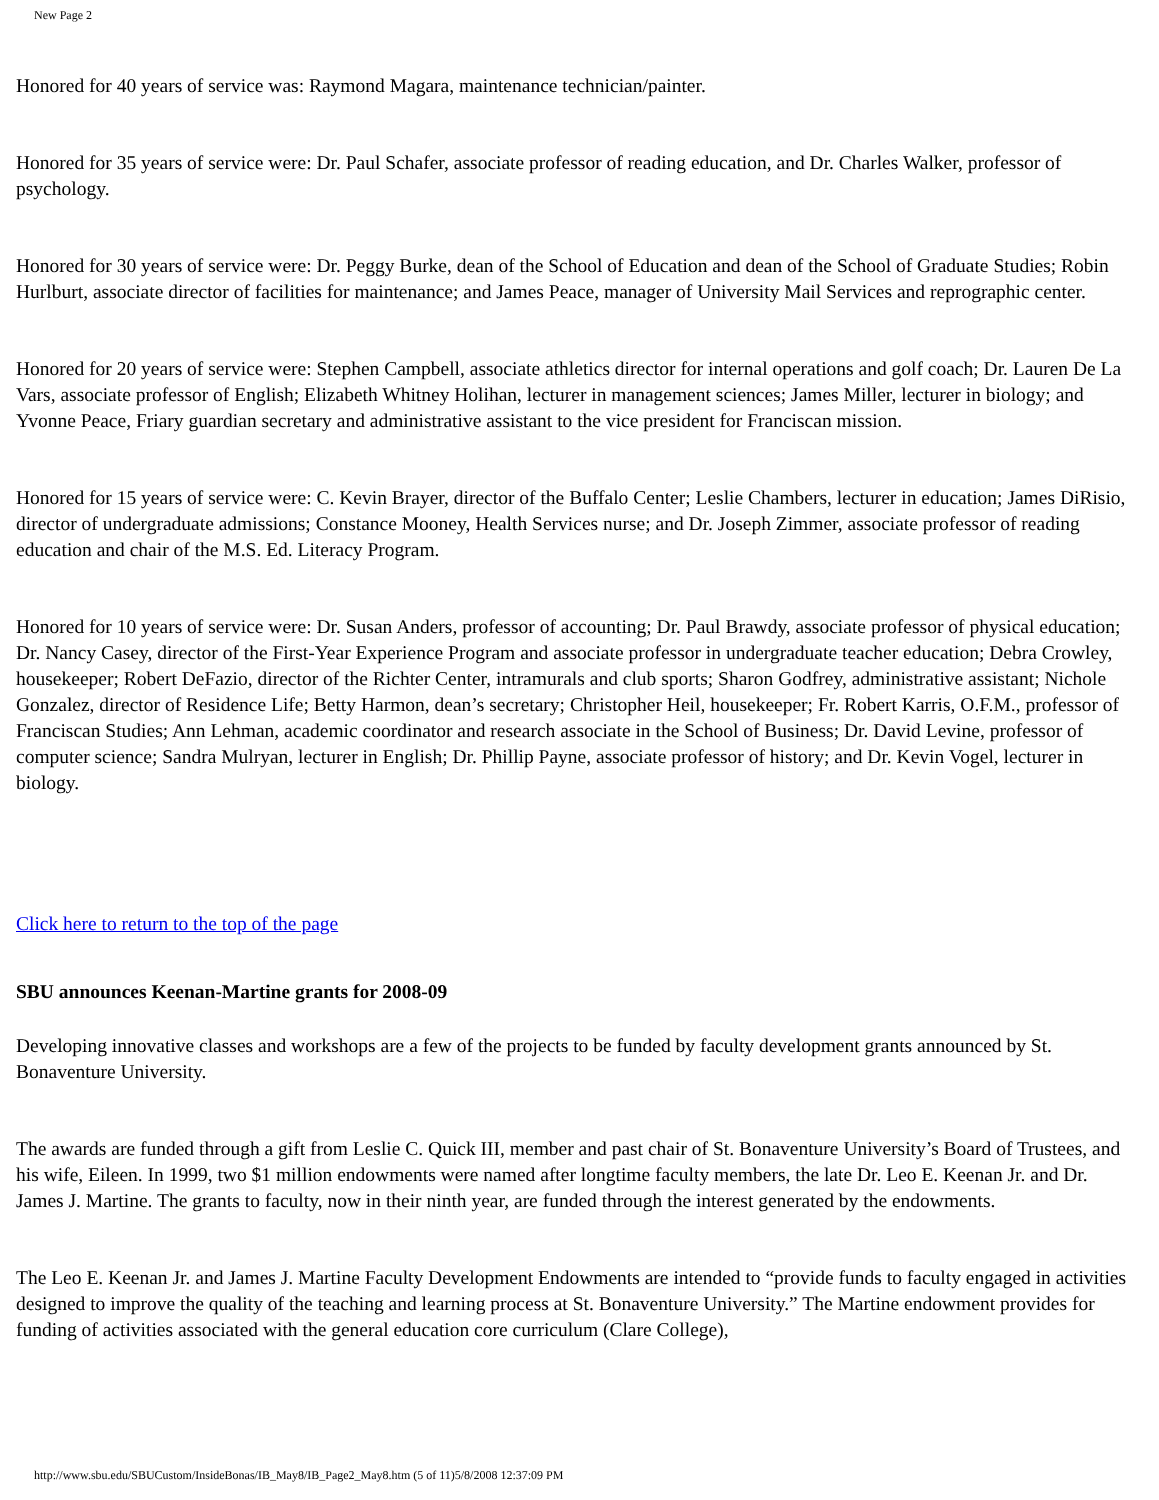New Page 2
Honored for 40 years of service was: Raymond Magara, maintenance technician/painter.
Honored for 35 years of service were: Dr. Paul Schafer, associate professor of reading education, and Dr. Charles Walker, professor of psychology.
Honored for 30 years of service were: Dr. Peggy Burke, dean of the School of Education and dean of the School of Graduate Studies; Robin Hurlburt, associate director of facilities for maintenance; and James Peace, manager of University Mail Services and reprographic center.
Honored for 20 years of service were: Stephen Campbell, associate athletics director for internal operations and golf coach; Dr. Lauren De La Vars, associate professor of English; Elizabeth Whitney Holihan, lecturer in management sciences; James Miller, lecturer in biology; and Yvonne Peace, Friary guardian secretary and administrative assistant to the vice president for Franciscan mission.
Honored for 15 years of service were: C. Kevin Brayer, director of the Buffalo Center; Leslie Chambers, lecturer in education; James DiRisio, director of undergraduate admissions; Constance Mooney, Health Services nurse; and Dr. Joseph Zimmer, associate professor of reading education and chair of the M.S. Ed. Literacy Program.
Honored for 10 years of service were: Dr. Susan Anders, professor of accounting; Dr. Paul Brawdy, associate professor of physical education; Dr. Nancy Casey, director of the First-Year Experience Program and associate professor in undergraduate teacher education; Debra Crowley, housekeeper; Robert DeFazio, director of the Richter Center, intramurals and club sports; Sharon Godfrey, administrative assistant; Nichole Gonzalez, director of Residence Life; Betty Harmon, dean’s secretary; Christopher Heil, housekeeper; Fr. Robert Karris, O.F.M., professor of Franciscan Studies; Ann Lehman, academic coordinator and research associate in the School of Business; Dr. David Levine, professor of computer science; Sandra Mulryan, lecturer in English; Dr. Phillip Payne, associate professor of history; and Dr. Kevin Vogel, lecturer in biology.
Click here to return to the top of the page
SBU announces Keenan-Martine grants for 2008-09
Developing innovative classes and workshops are a few of the projects to be funded by faculty development grants announced by St. Bonaventure University.
The awards are funded through a gift from Leslie C. Quick III, member and past chair of St. Bonaventure University’s Board of Trustees, and his wife, Eileen. In 1999, two $1 million endowments were named after longtime faculty members, the late Dr. Leo E. Keenan Jr. and Dr. James J. Martine. The grants to faculty, now in their ninth year, are funded through the interest generated by the endowments.
The Leo E. Keenan Jr. and James J. Martine Faculty Development Endowments are intended to “provide funds to faculty engaged in activities designed to improve the quality of the teaching and learning process at St. Bonaventure University.” The Martine endowment provides for funding of activities associated with the general education core curriculum (Clare College),
http://www.sbu.edu/SBUCustom/InsideBonas/IB_May8/IB_Page2_May8.htm (5 of 11)5/8/2008 12:37:09 PM